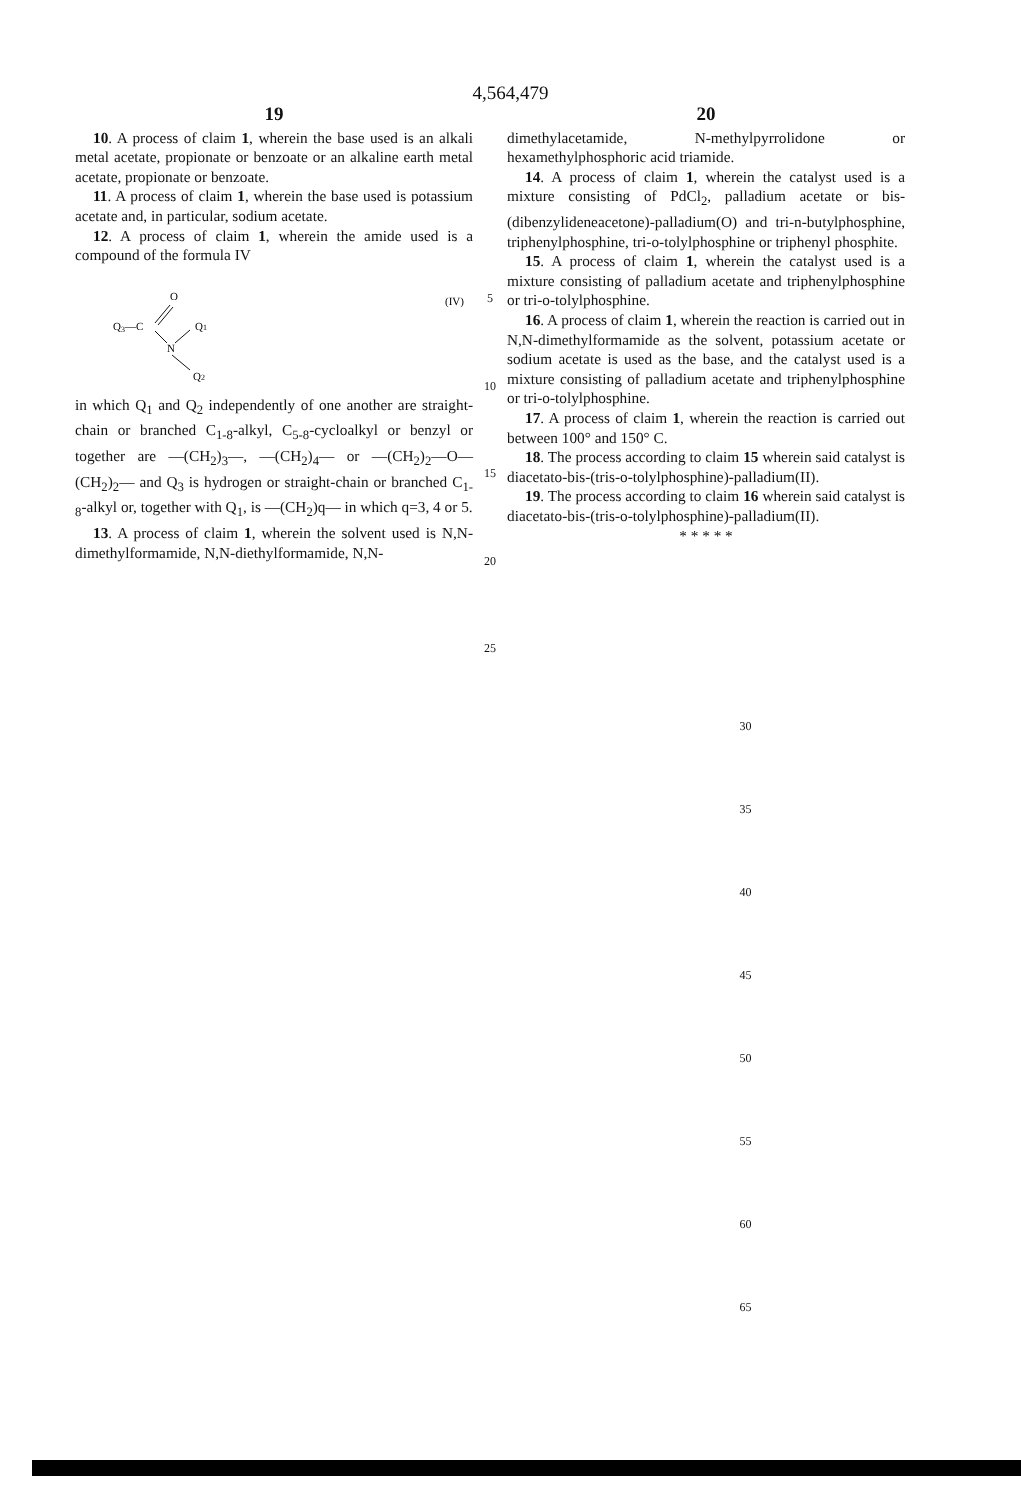4,564,479
19
10. A process of claim 1, wherein the base used is an alkali metal acetate, propionate or benzoate or an alkaline earth metal acetate, propionate or benzoate.
11. A process of claim 1, wherein the base used is potassium acetate and, in particular, sodium acetate.
12. A process of claim 1, wherein the amide used is a compound of the formula IV
O
Q3—C
Q1
N
Q2
(IV)
in which Q<sub>1</sub> and Q<sub>2</sub> independently of one another are straight-chain or branched C<sub>1-8</sub>-alkyl, C<sub>5-8</sub>-cycloalkyl or benzyl or together are —(CH<sub>2</sub>)<sub>3</sub>—, —(CH<sub>2</sub>)<sub>4</sub>— or —(CH<sub>2</sub>)<sub>2</sub>—O—(CH<sub>2</sub>)<sub>2</sub>— and Q<sub>3</sub> is hydrogen or straight-chain or branched C<sub>1-8</sub>-alkyl or, together with Q<sub>1</sub>, is —(CH<sub>2</sub>)q— in which q=3, 4 or 5.
13. A process of claim 1, wherein the solvent used is N,N-dimethylformamide, N,N-diethylformamide, N,N-
5
10
15
20
25
20
dimethylacetamide, N-methylpyrrolidone or hexamethylphosphoric acid triamide.
14. A process of claim 1, wherein the catalyst used is a mixture consisting of PdCl<sub>2</sub>, palladium acetate or bis-(dibenzylideneacetone)-palladium(O) and tri-n-butylphosphine, triphenylphosphine, tri-o-tolylphosphine or triphenyl phosphite.
15. A process of claim 1, wherein the catalyst used is a mixture consisting of palladium acetate and triphenylphosphine or tri-o-tolylphosphine.
16. A process of claim 1, wherein the reaction is carried out in N,N-dimethylformamide as the solvent, potassium acetate or sodium acetate is used as the base, and the catalyst used is a mixture consisting of palladium acetate and triphenylphosphine or tri-o-tolylphosphine.
17. A process of claim 1, wherein the reaction is carried out between 100° and 150° C.
18. The process according to claim 15 wherein said catalyst is diacetato-bis-(tris-o-tolylphosphine)-palladium(II).
19. The process according to claim 16 wherein said catalyst is diacetato-bis-(tris-o-tolylphosphine)-palladium(II).
* * * * *
30
35
40
45
50
55
60
65